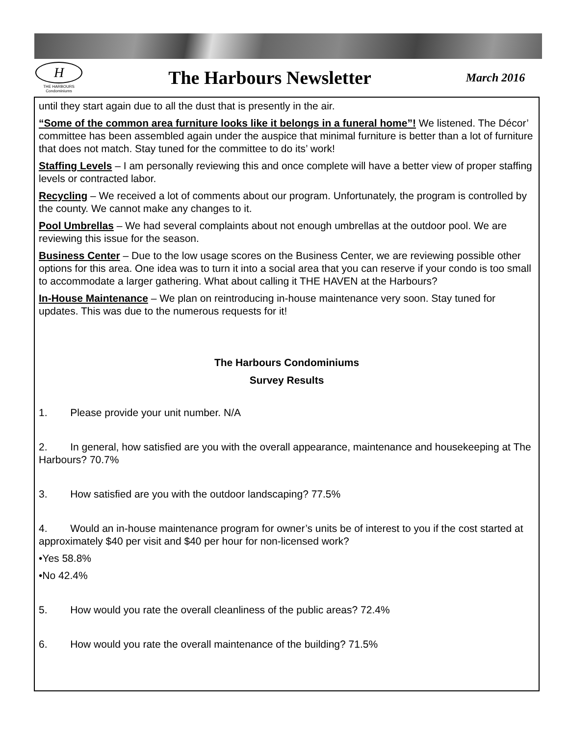H
THE HARBOURS
Condominiums
The Harbours Newsletter
March 2016
until they start again due to all the dust that is presently in the air.
“Some of the common area furniture looks like it belongs in a funeral home”! We listened. The Décor’ committee has been assembled again under the auspice that minimal furniture is better than a lot of furniture that does not match. Stay tuned for the committee to do its’ work!
Staffing Levels – I am personally reviewing this and once complete will have a better view of proper staffing levels or contracted labor.
Recycling – We received a lot of comments about our program. Unfortunately, the program is controlled by the county. We cannot make any changes to it.
Pool Umbrellas – We had several complaints about not enough umbrellas at the outdoor pool. We are reviewing this issue for the season.
Business Center – Due to the low usage scores on the Business Center, we are reviewing possible other options for this area. One idea was to turn it into a social area that you can reserve if your condo is too small to accommodate a larger gathering. What about calling it THE HAVEN at the Harbours?
In-House Maintenance – We plan on reintroducing in-house maintenance very soon. Stay tuned for updates. This was due to the numerous requests for it!
The Harbours Condominiums
Survey Results
1. Please provide your unit number. N/A
2. In general, how satisfied are you with the overall appearance, maintenance and housekeeping at The Harbours? 70.7%
3. How satisfied are you with the outdoor landscaping? 77.5%
4. Would an in-house maintenance program for owner’s units be of interest to you if the cost started at approximately $40 per visit and $40 per hour for non-licensed work?
•Yes 58.8%
•No 42.4%
5. How would you rate the overall cleanliness of the public areas? 72.4%
6. How would you rate the overall maintenance of the building? 71.5%